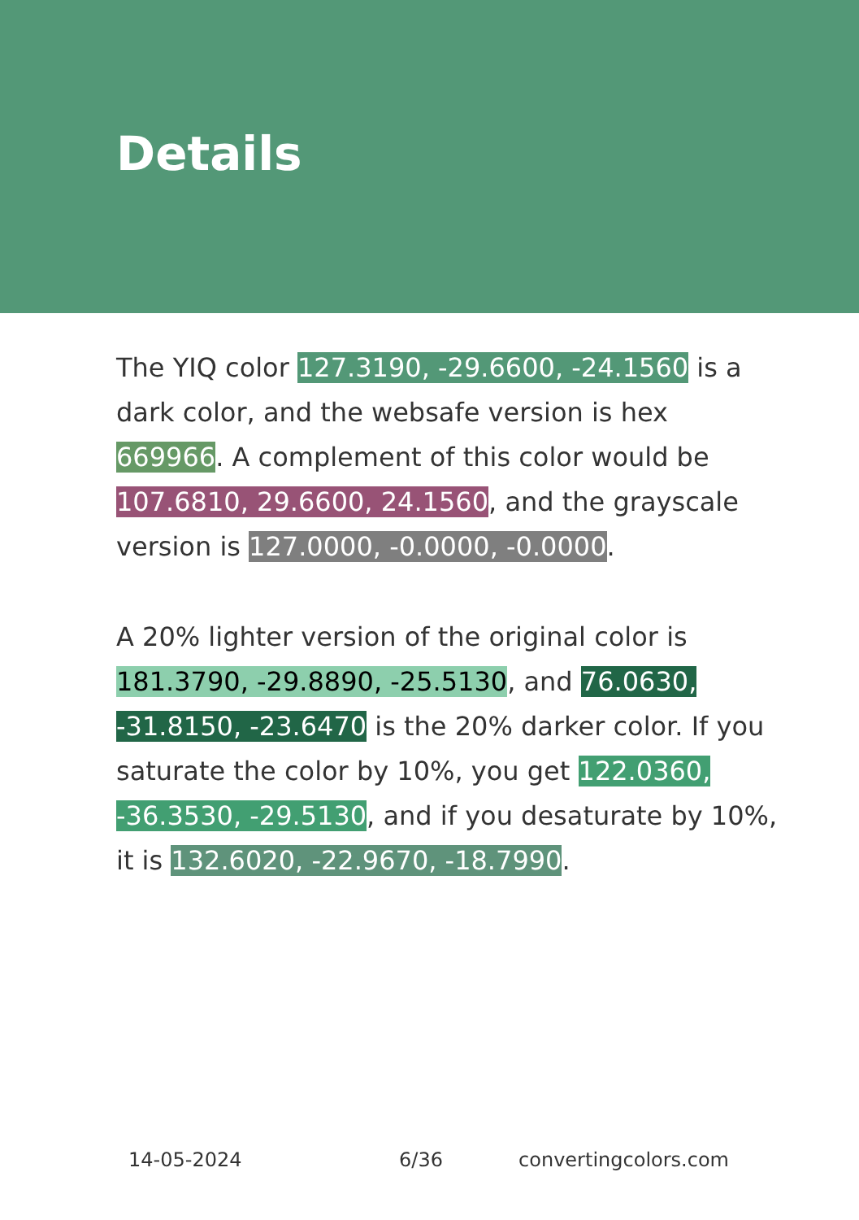Details
The YIQ color 127.3190, -29.6600, -24.1560 is a dark color, and the websafe version is hex 669966. A complement of this color would be 107.6810, 29.6600, 24.1560, and the grayscale version is 127.0000, -0.0000, -0.0000.
A 20% lighter version of the original color is 181.3790, -29.8890, -25.5130, and 76.0630, -31.8150, -23.6470 is the 20% darker color. If you saturate the color by 10%, you get 122.0360, -36.3530, -29.5130, and if you desaturate by 10%, it is 132.6020, -22.9670, -18.7990.
14-05-2024 6/36 convertingcolors.com